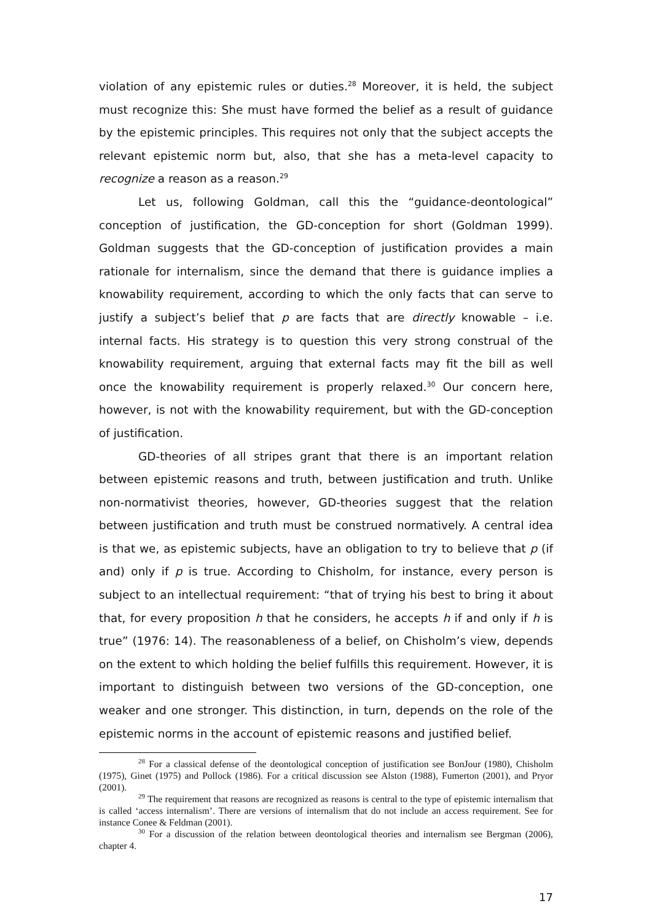violation of any epistemic rules or duties.<sup>28</sup> Moreover, it is held, the subject must recognize this: She must have formed the belief as a result of guidance by the epistemic principles. This requires not only that the subject accepts the relevant epistemic norm but, also, that she has a meta-level capacity to recognize a reason as a reason.<sup>29</sup>
Let us, following Goldman, call this the “guidance-deontological” conception of justification, the GD-conception for short (Goldman 1999). Goldman suggests that the GD-conception of justification provides a main rationale for internalism, since the demand that there is guidance implies a knowability requirement, according to which the only facts that can serve to justify a subject’s belief that p are facts that are directly knowable – i.e. internal facts. His strategy is to question this very strong construal of the knowability requirement, arguing that external facts may fit the bill as well once the knowability requirement is properly relaxed.<sup>30</sup> Our concern here, however, is not with the knowability requirement, but with the GD-conception of justification.
GD-theories of all stripes grant that there is an important relation between epistemic reasons and truth, between justification and truth. Unlike non-normativist theories, however, GD-theories suggest that the relation between justification and truth must be construed normatively. A central idea is that we, as epistemic subjects, have an obligation to try to believe that p (if and) only if p is true. According to Chisholm, for instance, every person is subject to an intellectual requirement: “that of trying his best to bring it about that, for every proposition h that he considers, he accepts h if and only if h is true” (1976: 14). The reasonableness of a belief, on Chisholm’s view, depends on the extent to which holding the belief fulfills this requirement. However, it is important to distinguish between two versions of the GD-conception, one weaker and one stronger. This distinction, in turn, depends on the role of the epistemic norms in the account of epistemic reasons and justified belief.
<sup>28</sup> For a classical defense of the deontological conception of justification see BonJour (1980), Chisholm (1975), Ginet (1975) and Pollock (1986). For a critical discussion see Alston (1988), Fumerton (2001), and Pryor (2001).
<sup>29</sup> The requirement that reasons are recognized as reasons is central to the type of epistemic internalism that is called ‘access internalism’. There are versions of internalism that do not include an access requirement. See for instance Conee & Feldman (2001).
<sup>30</sup> For a discussion of the relation between deontological theories and internalism see Bergman (2006), chapter 4.
17